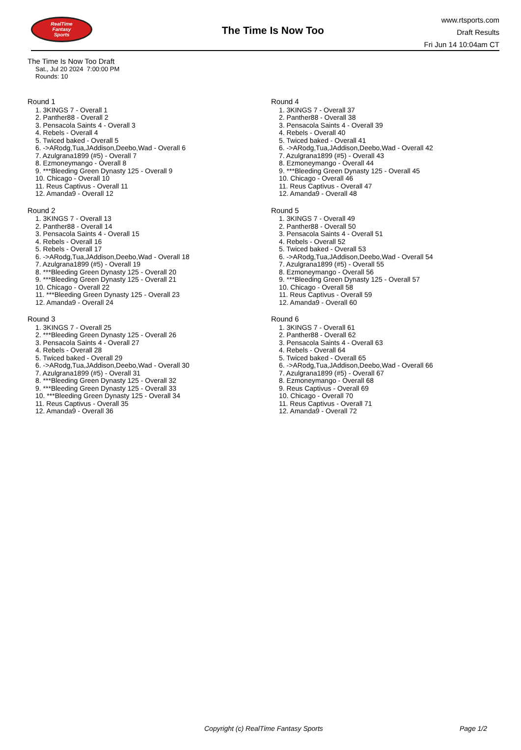RealTime
Fantasy
Sports
The Time Is Now Too
www.rtsports.com
Draft Results
Fri Jun 14 10:04am CT
The Time Is Now Too Draft
Sat., Jul 20 2024 7:00:00 PM
Rounds: 10
Round 1
1. 3KINGS 7 - Overall 1
2. Panther88 - Overall 2
3. Pensacola Saints 4 - Overall 3
4. Rebels - Overall 4
5. Twiced baked - Overall 5
6. ->ARodg,Tua,JAddison,Deebo,Wad - Overall 6
7. Azulgrana1899 (#5) - Overall 7
8. Ezmoneymango - Overall 8
9. ***Bleeding Green Dynasty 125 - Overall 9
10. Chicago - Overall 10
11. Reus Captivus - Overall 11
12. Amanda9 - Overall 12
Round 2
1. 3KINGS 7 - Overall 13
2. Panther88 - Overall 14
3. Pensacola Saints 4 - Overall 15
4. Rebels - Overall 16
5. Rebels - Overall 17
6. ->ARodg,Tua,JAddison,Deebo,Wad - Overall 18
7. Azulgrana1899 (#5) - Overall 19
8. ***Bleeding Green Dynasty 125 - Overall 20
9. ***Bleeding Green Dynasty 125 - Overall 21
10. Chicago - Overall 22
11. ***Bleeding Green Dynasty 125 - Overall 23
12. Amanda9 - Overall 24
Round 3
1. 3KINGS 7 - Overall 25
2. ***Bleeding Green Dynasty 125 - Overall 26
3. Pensacola Saints 4 - Overall 27
4. Rebels - Overall 28
5. Twiced baked - Overall 29
6. ->ARodg,Tua,JAddison,Deebo,Wad - Overall 30
7. Azulgrana1899 (#5) - Overall 31
8. ***Bleeding Green Dynasty 125 - Overall 32
9. ***Bleeding Green Dynasty 125 - Overall 33
10. ***Bleeding Green Dynasty 125 - Overall 34
11. Reus Captivus - Overall 35
12. Amanda9 - Overall 36
Round 4
1. 3KINGS 7 - Overall 37
2. Panther88 - Overall 38
3. Pensacola Saints 4 - Overall 39
4. Rebels - Overall 40
5. Twiced baked - Overall 41
6. ->ARodg,Tua,JAddison,Deebo,Wad - Overall 42
7. Azulgrana1899 (#5) - Overall 43
8. Ezmoneymango - Overall 44
9. ***Bleeding Green Dynasty 125 - Overall 45
10. Chicago - Overall 46
11. Reus Captivus - Overall 47
12. Amanda9 - Overall 48
Round 5
1. 3KINGS 7 - Overall 49
2. Panther88 - Overall 50
3. Pensacola Saints 4 - Overall 51
4. Rebels - Overall 52
5. Twiced baked - Overall 53
6. ->ARodg,Tua,JAddison,Deebo,Wad - Overall 54
7. Azulgrana1899 (#5) - Overall 55
8. Ezmoneymango - Overall 56
9. ***Bleeding Green Dynasty 125 - Overall 57
10. Chicago - Overall 58
11. Reus Captivus - Overall 59
12. Amanda9 - Overall 60
Round 6
1. 3KINGS 7 - Overall 61
2. Panther88 - Overall 62
3. Pensacola Saints 4 - Overall 63
4. Rebels - Overall 64
5. Twiced baked - Overall 65
6. ->ARodg,Tua,JAddison,Deebo,Wad - Overall 66
7. Azulgrana1899 (#5) - Overall 67
8. Ezmoneymango - Overall 68
9. Reus Captivus - Overall 69
10. Chicago - Overall 70
11. Reus Captivus - Overall 71
12. Amanda9 - Overall 72
Copyright (c) RealTime Fantasy Sports Page 1/2